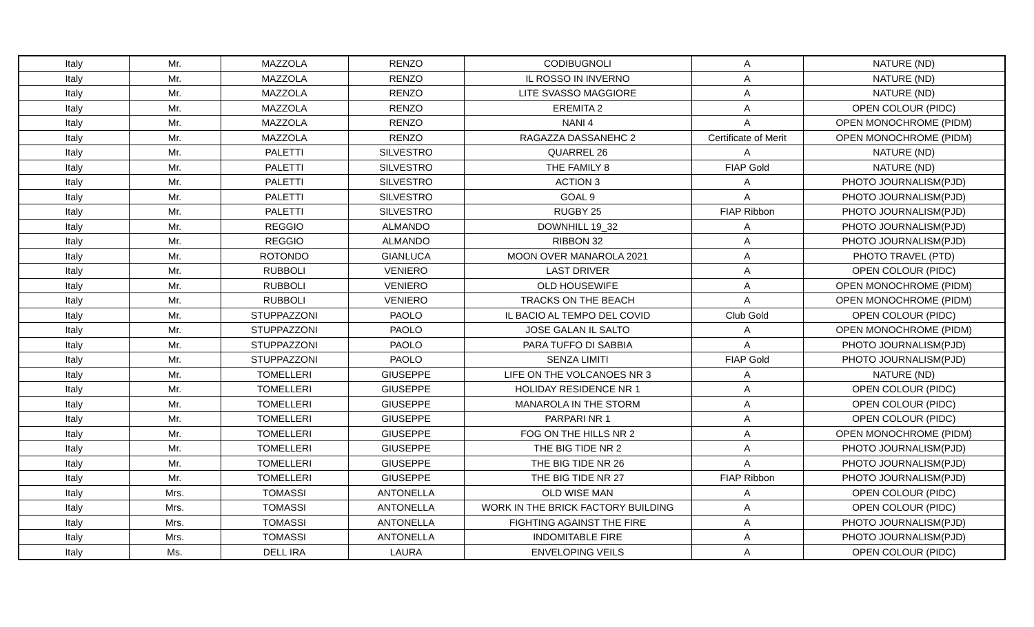| Italy | Mr. | MAZZOLA | RENZO | CODIBUGNOLI | A | NATURE (ND) |
| Italy | Mr. | MAZZOLA | RENZO | IL ROSSO IN INVERNO | A | NATURE (ND) |
| Italy | Mr. | MAZZOLA | RENZO | LITE SVASSO MAGGIORE | A | NATURE (ND) |
| Italy | Mr. | MAZZOLA | RENZO | EREMITA 2 | A | OPEN COLOUR (PIDC) |
| Italy | Mr. | MAZZOLA | RENZO | NANI 4 | A | OPEN MONOCHROME (PIDM) |
| Italy | Mr. | MAZZOLA | RENZO | RAGAZZA DASSANEHC 2 | Certificate of Merit | OPEN MONOCHROME (PIDM) |
| Italy | Mr. | PALETTI | SILVESTRO | QUARREL 26 | A | NATURE (ND) |
| Italy | Mr. | PALETTI | SILVESTRO | THE FAMILY 8 | FIAP Gold | NATURE (ND) |
| Italy | Mr. | PALETTI | SILVESTRO | ACTION 3 | A | PHOTO JOURNALISM(PJD) |
| Italy | Mr. | PALETTI | SILVESTRO | GOAL 9 | A | PHOTO JOURNALISM(PJD) |
| Italy | Mr. | PALETTI | SILVESTRO | RUGBY 25 | FIAP Ribbon | PHOTO JOURNALISM(PJD) |
| Italy | Mr. | REGGIO | ALMANDO | DOWNHILL 19_32 | A | PHOTO JOURNALISM(PJD) |
| Italy | Mr. | REGGIO | ALMANDO | RIBBON 32 | A | PHOTO JOURNALISM(PJD) |
| Italy | Mr. | ROTONDO | GIANLUCA | MOON OVER MANAROLA 2021 | A | PHOTO TRAVEL (PTD) |
| Italy | Mr. | RUBBOLI | VENIERO | LAST DRIVER | A | OPEN COLOUR (PIDC) |
| Italy | Mr. | RUBBOLI | VENIERO | OLD HOUSEWIFE | A | OPEN MONOCHROME (PIDM) |
| Italy | Mr. | RUBBOLI | VENIERO | TRACKS ON THE BEACH | A | OPEN MONOCHROME (PIDM) |
| Italy | Mr. | STUPPAZZONI | PAOLO | IL BACIO AL TEMPO DEL COVID | Club Gold | OPEN COLOUR (PIDC) |
| Italy | Mr. | STUPPAZZONI | PAOLO | JOSE GALAN IL SALTO | A | OPEN MONOCHROME (PIDM) |
| Italy | Mr. | STUPPAZZONI | PAOLO | PARA TUFFO DI SABBIA | A | PHOTO JOURNALISM(PJD) |
| Italy | Mr. | STUPPAZZONI | PAOLO | SENZA LIMITI | FIAP Gold | PHOTO JOURNALISM(PJD) |
| Italy | Mr. | TOMELLERI | GIUSEPPE | LIFE ON THE VOLCANOES NR 3 | A | NATURE (ND) |
| Italy | Mr. | TOMELLERI | GIUSEPPE | HOLIDAY RESIDENCE NR 1 | A | OPEN COLOUR (PIDC) |
| Italy | Mr. | TOMELLERI | GIUSEPPE | MANAROLA IN THE STORM | A | OPEN COLOUR (PIDC) |
| Italy | Mr. | TOMELLERI | GIUSEPPE | PARPARI NR 1 | A | OPEN COLOUR (PIDC) |
| Italy | Mr. | TOMELLERI | GIUSEPPE | FOG ON THE HILLS NR 2 | A | OPEN MONOCHROME (PIDM) |
| Italy | Mr. | TOMELLERI | GIUSEPPE | THE BIG TIDE NR 2 | A | PHOTO JOURNALISM(PJD) |
| Italy | Mr. | TOMELLERI | GIUSEPPE | THE BIG TIDE NR 26 | A | PHOTO JOURNALISM(PJD) |
| Italy | Mr. | TOMELLERI | GIUSEPPE | THE BIG TIDE NR 27 | FIAP Ribbon | PHOTO JOURNALISM(PJD) |
| Italy | Mrs. | TOMASSI | ANTONELLA | OLD WISE MAN | A | OPEN COLOUR (PIDC) |
| Italy | Mrs. | TOMASSI | ANTONELLA | WORK IN THE BRICK FACTORY BUILDING | A | OPEN COLOUR (PIDC) |
| Italy | Mrs. | TOMASSI | ANTONELLA | FIGHTING AGAINST THE FIRE | A | PHOTO JOURNALISM(PJD) |
| Italy | Mrs. | TOMASSI | ANTONELLA | INDOMITABLE FIRE | A | PHOTO JOURNALISM(PJD) |
| Italy | Ms. | DELL IRA | LAURA | ENVELOPING VEILS | A | OPEN COLOUR (PIDC) |